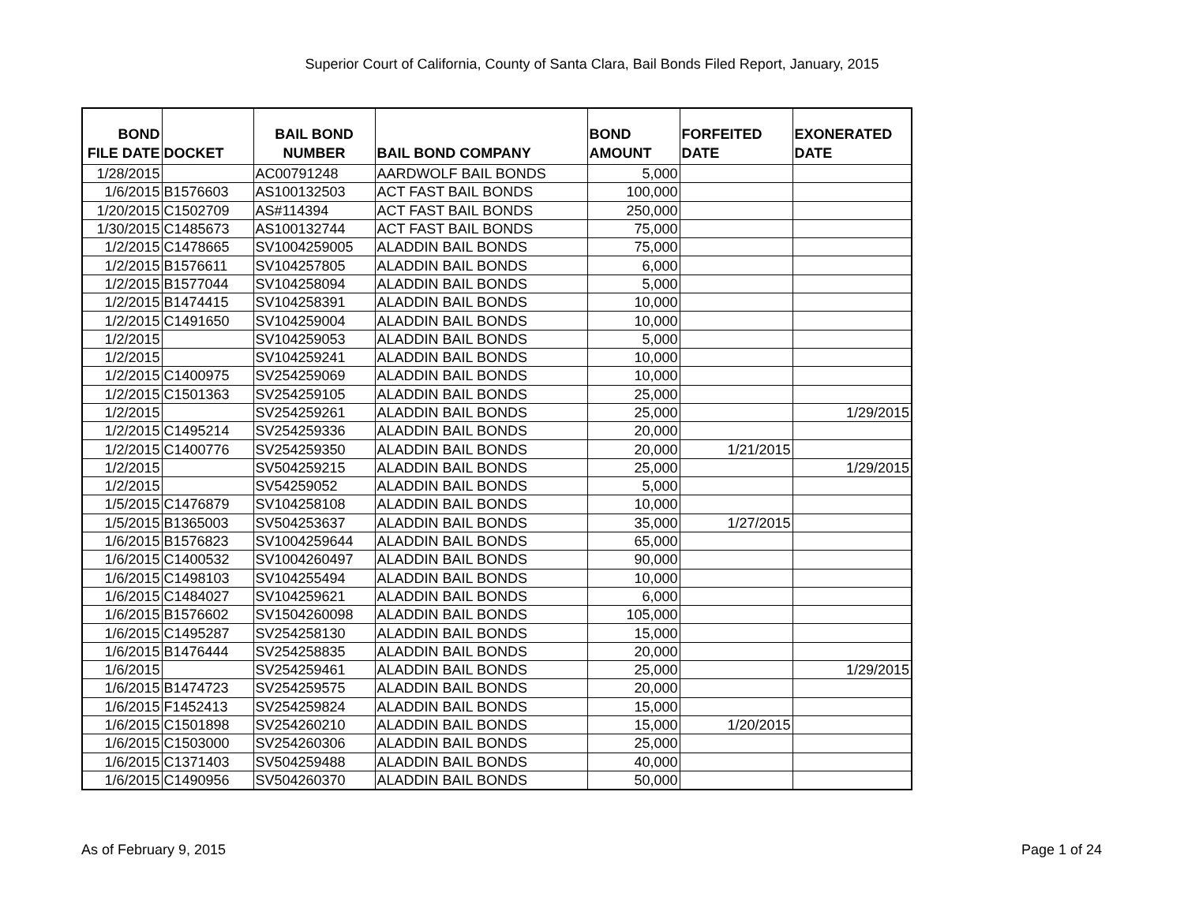Superior Court of California, County of Santa Clara, Bail Bonds Filed Report, January, 2015
| BOND FILE DATE | DOCKET | BAIL BOND NUMBER | BAIL BOND COMPANY | BOND AMOUNT | FORFEITED DATE | EXONERATED DATE |
| --- | --- | --- | --- | --- | --- | --- |
| 1/28/2015 | | AC00791248 | AARDWOLF BAIL BONDS | 5,000 | | |
| 1/6/2015 | B1576603 | AS100132503 | ACT FAST BAIL BONDS | 100,000 | | |
| 1/20/2015 | C1502709 | AS#114394 | ACT FAST BAIL BONDS | 250,000 | | |
| 1/30/2015 | C1485673 | AS100132744 | ACT FAST BAIL BONDS | 75,000 | | |
| 1/2/2015 | C1478665 | SV1004259005 | ALADDIN BAIL BONDS | 75,000 | | |
| 1/2/2015 | B1576611 | SV104257805 | ALADDIN BAIL BONDS | 6,000 | | |
| 1/2/2015 | B1577044 | SV104258094 | ALADDIN BAIL BONDS | 5,000 | | |
| 1/2/2015 | B1474415 | SV104258391 | ALADDIN BAIL BONDS | 10,000 | | |
| 1/2/2015 | C1491650 | SV104259004 | ALADDIN BAIL BONDS | 10,000 | | |
| 1/2/2015 | | SV104259053 | ALADDIN BAIL BONDS | 5,000 | | |
| 1/2/2015 | | SV104259241 | ALADDIN BAIL BONDS | 10,000 | | |
| 1/2/2015 | C1400975 | SV254259069 | ALADDIN BAIL BONDS | 10,000 | | |
| 1/2/2015 | C1501363 | SV254259105 | ALADDIN BAIL BONDS | 25,000 | | |
| 1/2/2015 | | SV254259261 | ALADDIN BAIL BONDS | 25,000 | | 1/29/2015 |
| 1/2/2015 | C1495214 | SV254259336 | ALADDIN BAIL BONDS | 20,000 | | |
| 1/2/2015 | C1400776 | SV254259350 | ALADDIN BAIL BONDS | 20,000 | 1/21/2015 | |
| 1/2/2015 | | SV504259215 | ALADDIN BAIL BONDS | 25,000 | | 1/29/2015 |
| 1/2/2015 | | SV54259052 | ALADDIN BAIL BONDS | 5,000 | | |
| 1/5/2015 | C1476879 | SV104258108 | ALADDIN BAIL BONDS | 10,000 | | |
| 1/5/2015 | B1365003 | SV504253637 | ALADDIN BAIL BONDS | 35,000 | 1/27/2015 | |
| 1/6/2015 | B1576823 | SV1004259644 | ALADDIN BAIL BONDS | 65,000 | | |
| 1/6/2015 | C1400532 | SV1004260497 | ALADDIN BAIL BONDS | 90,000 | | |
| 1/6/2015 | C1498103 | SV104255494 | ALADDIN BAIL BONDS | 10,000 | | |
| 1/6/2015 | C1484027 | SV104259621 | ALADDIN BAIL BONDS | 6,000 | | |
| 1/6/2015 | B1576602 | SV1504260098 | ALADDIN BAIL BONDS | 105,000 | | |
| 1/6/2015 | C1495287 | SV254258130 | ALADDIN BAIL BONDS | 15,000 | | |
| 1/6/2015 | B1476444 | SV254258835 | ALADDIN BAIL BONDS | 20,000 | | |
| 1/6/2015 | | SV254259461 | ALADDIN BAIL BONDS | 25,000 | | 1/29/2015 |
| 1/6/2015 | B1474723 | SV254259575 | ALADDIN BAIL BONDS | 20,000 | | |
| 1/6/2015 | F1452413 | SV254259824 | ALADDIN BAIL BONDS | 15,000 | | |
| 1/6/2015 | C1501898 | SV254260210 | ALADDIN BAIL BONDS | 15,000 | 1/20/2015 | |
| 1/6/2015 | C1503000 | SV254260306 | ALADDIN BAIL BONDS | 25,000 | | |
| 1/6/2015 | C1371403 | SV504259488 | ALADDIN BAIL BONDS | 40,000 | | |
| 1/6/2015 | C1490956 | SV504260370 | ALADDIN BAIL BONDS | 50,000 | | |
As of February 9, 2015 Page 1 of 24